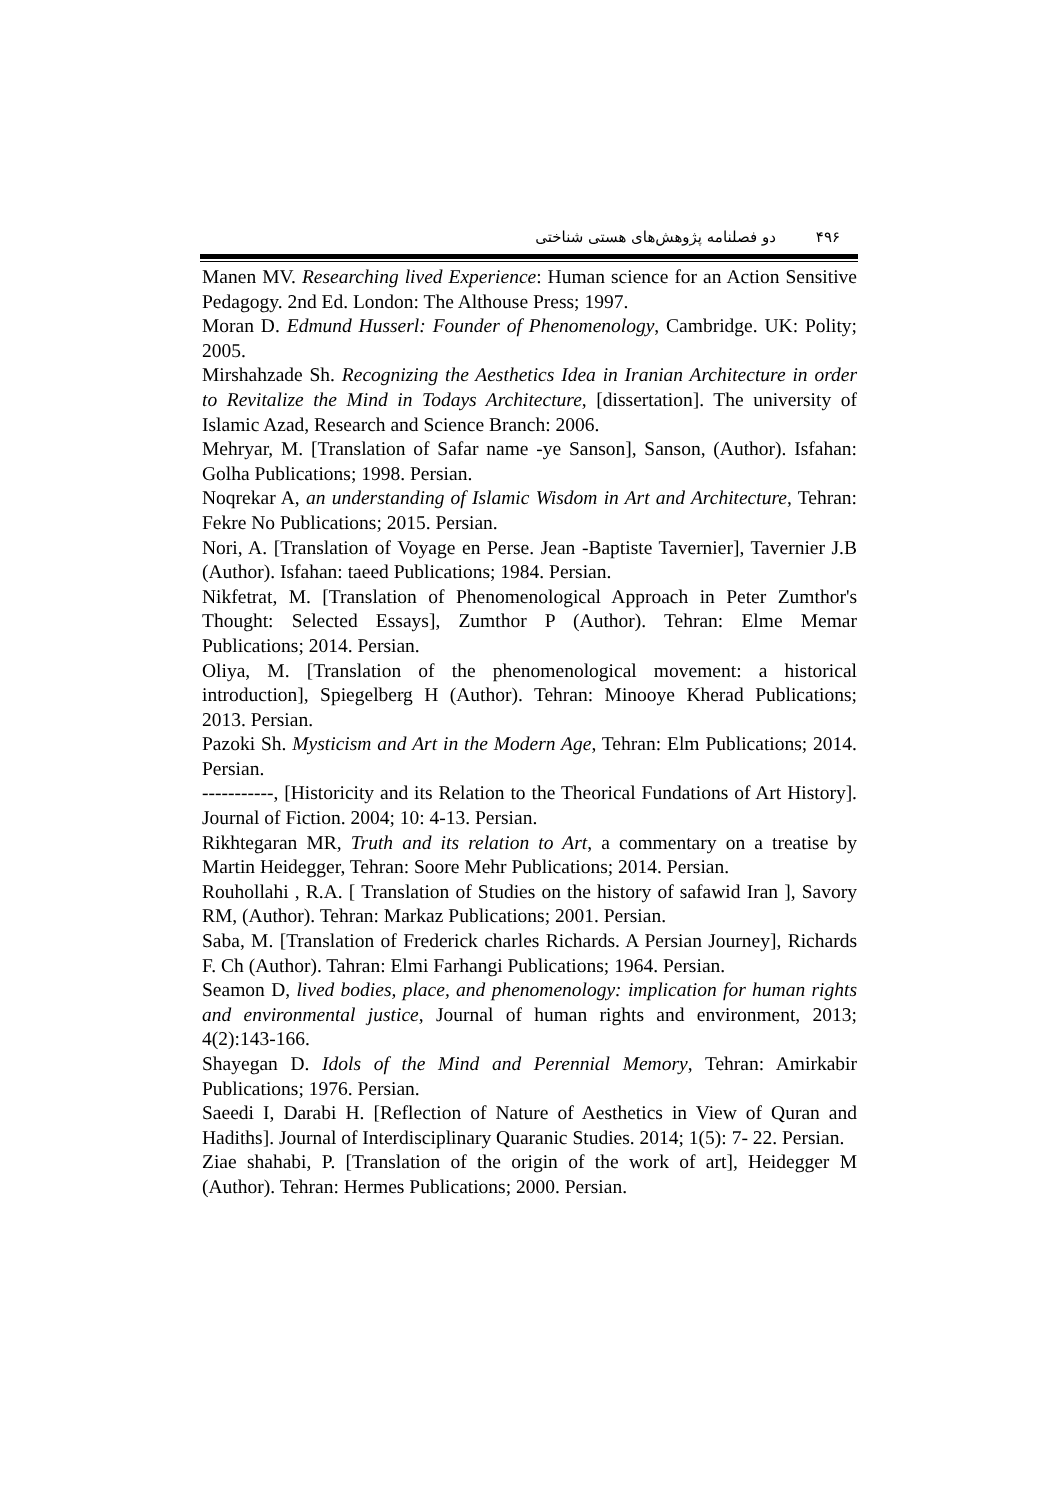۴۹۶ دو فصلنامه پژوهش‌های هستی شناختی
Manen MV. Researching lived Experience: Human science for an Action Sensitive Pedagogy. 2nd Ed. London: The Althouse Press; 1997.
Moran D. Edmund Husserl: Founder of Phenomenology, Cambridge. UK: Polity; 2005.
Mirshahzade Sh. Recognizing the Aesthetics Idea in Iranian Architecture in order to Revitalize the Mind in Todays Architecture, [dissertation]. The university of Islamic Azad, Research and Science Branch: 2006.
Mehryar, M. [Translation of Safar name -ye Sanson], Sanson, (Author). Isfahan: Golha Publications; 1998. Persian.
Noqrekar A, an understanding of Islamic Wisdom in Art and Architecture, Tehran: Fekre No Publications; 2015. Persian.
Nori, A. [Translation of Voyage en Perse. Jean -Baptiste Tavernier], Tavernier J.B (Author). Isfahan: taeed Publications; 1984. Persian.
Nikfetrat, M. [Translation of Phenomenological Approach in Peter Zumthor's Thought: Selected Essays], Zumthor P (Author). Tehran: Elme Memar Publications; 2014. Persian.
Oliya, M. [Translation of the phenomenological movement: a historical introduction], Spiegelberg H (Author). Tehran: Minooye Kherad Publications; 2013. Persian.
Pazoki Sh. Mysticism and Art in the Modern Age, Tehran: Elm Publications; 2014. Persian.
-----------, [Historicity and its Relation to the Theorical Fundations of Art History]. Journal of Fiction. 2004; 10: 4-13. Persian.
Rikhtegaran MR, Truth and its relation to Art, a commentary on a treatise by Martin Heidegger, Tehran: Soore Mehr Publications; 2014. Persian.
Rouhollahi , R.A. [ Translation of Studies on the history of safawid Iran ], Savory RM, (Author). Tehran: Markaz Publications; 2001. Persian.
Saba, M. [Translation of Frederick charles Richards. A Persian Journey], Richards F. Ch (Author). Tahran: Elmi Farhangi Publications; 1964. Persian.
Seamon D, lived bodies, place, and phenomenology: implication for human rights and environmental justice, Journal of human rights and environment, 2013; 4(2):143-166.
Shayegan D. Idols of the Mind and Perennial Memory, Tehran: Amirkabir Publications; 1976. Persian.
Saeedi I, Darabi H. [Reflection of Nature of Aesthetics in View of Quran and Hadiths]. Journal of Interdisciplinary Quaranic Studies. 2014; 1(5): 7- 22. Persian.
Ziae shahabi, P. [Translation of the origin of the work of art], Heidegger M (Author). Tehran: Hermes Publications; 2000. Persian.